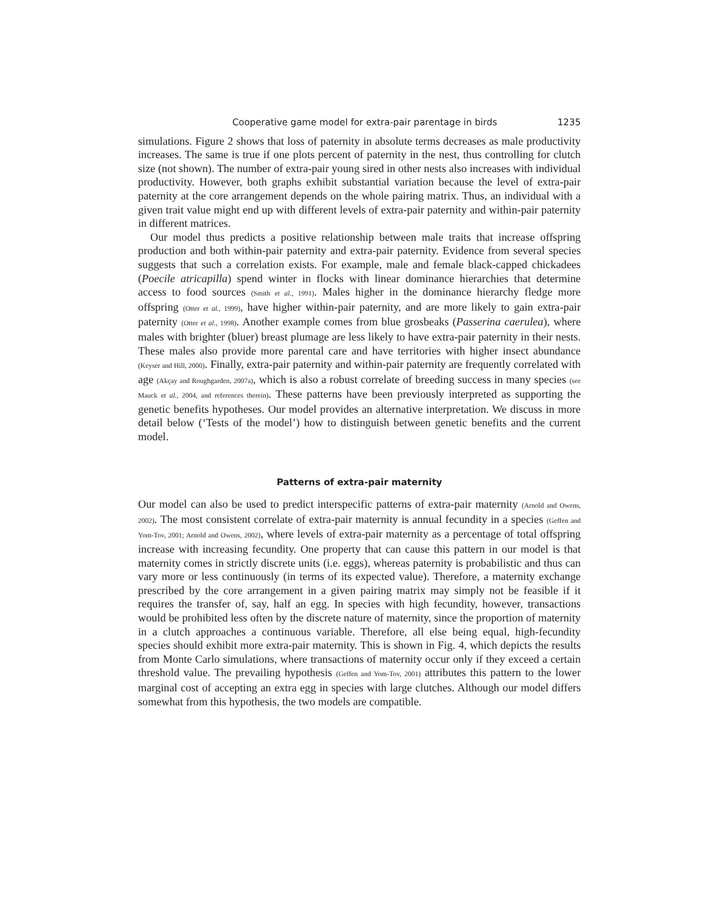Cooperative game model for extra-pair parentage in birds 1235
simulations. Figure 2 shows that loss of paternity in absolute terms decreases as male productivity increases. The same is true if one plots percent of paternity in the nest, thus controlling for clutch size (not shown). The number of extra-pair young sired in other nests also increases with individual productivity. However, both graphs exhibit substantial variation because the level of extra-pair paternity at the core arrangement depends on the whole pairing matrix. Thus, an individual with a given trait value might end up with different levels of extra-pair paternity and within-pair paternity in different matrices.
Our model thus predicts a positive relationship between male traits that increase offspring production and both within-pair paternity and extra-pair paternity. Evidence from several species suggests that such a correlation exists. For example, male and female black-capped chickadees (Poecile atricapilla) spend winter in flocks with linear dominance hierarchies that determine access to food sources (Smith et al., 1991). Males higher in the dominance hierarchy fledge more offspring (Otter et al., 1999), have higher within-pair paternity, and are more likely to gain extra-pair paternity (Otter et al., 1998). Another example comes from blue grosbeaks (Passerina caerulea), where males with brighter (bluer) breast plumage are less likely to have extra-pair paternity in their nests. These males also provide more parental care and have territories with higher insect abundance (Keyser and Hill, 2000). Finally, extra-pair paternity and within-pair paternity are frequently correlated with age (Akçay and Roughgarden, 2007a), which is also a robust correlate of breeding success in many species (see Mauck et al., 2004, and references therein). These patterns have been previously interpreted as supporting the genetic benefits hypotheses. Our model provides an alternative interpretation. We discuss in more detail below (‘Tests of the model’) how to distinguish between genetic benefits and the current model.
Patterns of extra-pair maternity
Our model can also be used to predict interspecific patterns of extra-pair maternity (Arnold and Owens, 2002). The most consistent correlate of extra-pair maternity is annual fecundity in a species (Geffen and Yom-Tov, 2001; Arnold and Owens, 2002), where levels of extra-pair maternity as a percentage of total offspring increase with increasing fecundity. One property that can cause this pattern in our model is that maternity comes in strictly discrete units (i.e. eggs), whereas paternity is probabilistic and thus can vary more or less continuously (in terms of its expected value). Therefore, a maternity exchange prescribed by the core arrangement in a given pairing matrix may simply not be feasible if it requires the transfer of, say, half an egg. In species with high fecundity, however, transactions would be prohibited less often by the discrete nature of maternity, since the proportion of maternity in a clutch approaches a continuous variable. Therefore, all else being equal, high-fecundity species should exhibit more extra-pair maternity. This is shown in Fig. 4, which depicts the results from Monte Carlo simulations, where transactions of maternity occur only if they exceed a certain threshold value. The prevailing hypothesis (Geffen and Yom-Tov, 2001) attributes this pattern to the lower marginal cost of accepting an extra egg in species with large clutches. Although our model differs somewhat from this hypothesis, the two models are compatible.